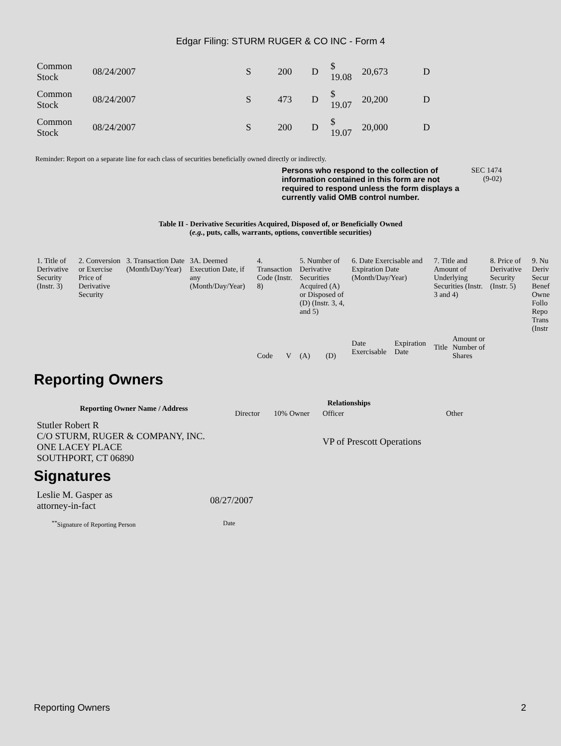Edgar Filing: STURM RUGER & CO INC - Form 4
| Common Stock | 08/24/2007 | S | 200 | D | $ 19.08 | 20,673 | D |
| Common Stock | 08/24/2007 | S | 473 | D | $ 19.07 | 20,200 | D |
| Common Stock | 08/24/2007 | S | 200 | D | $ 19.07 | 20,000 | D |
Reminder: Report on a separate line for each class of securities beneficially owned directly or indirectly.
Persons who respond to the collection of information contained in this form are not required to respond unless the form displays a currently valid OMB control number.
SEC 1474
(9-02)
Table II - Derivative Securities Acquired, Disposed of, or Beneficially Owned
(e.g., puts, calls, warrants, options, convertible securities)
| 1. Title of Derivative Security (Instr. 3) | 2. Conversion or Exercise Price of Derivative Security | 3. Transaction Date (Month/Day/Year) | 3A. Deemed Execution Date, if any (Month/Day/Year) | 4. Transaction Code (Instr. 8) | | 5. Number of Derivative Securities Acquired (A) or Disposed of (D) (Instr. 3, 4, and 5) | | 6. Date Exercisable and Expiration Date (Month/Day/Year) | | 7. Title and Amount of Underlying Securities (Instr. 3 and 4) | | 8. Price of Derivative Security (Instr. 5) | 9. Nu Deriv Secur Benef Owne Follo Repo Trans (Instr |
| | | | | Code | V | (A) | (D) | Date Exercisable | Expiration Date | Title | Amount or Number of Shares | | |
Reporting Owners
| Reporting Owner Name / Address | Relationships | | | |
| --- | --- | --- | --- | --- |
| | Director | 10% Owner | Officer | Other |
| Stutler Robert R C/O STURM, RUGER & COMPANY, INC. ONE LACEY PLACE SOUTHPORT, CT 06890 | | | VP of Prescott Operations | |
Signatures
| Leslie M. Gasper as attorney-in-fact | 08/27/2007 |
| <sup>**</sup> Signature of Reporting Person | Date |
Reporting Owners 2